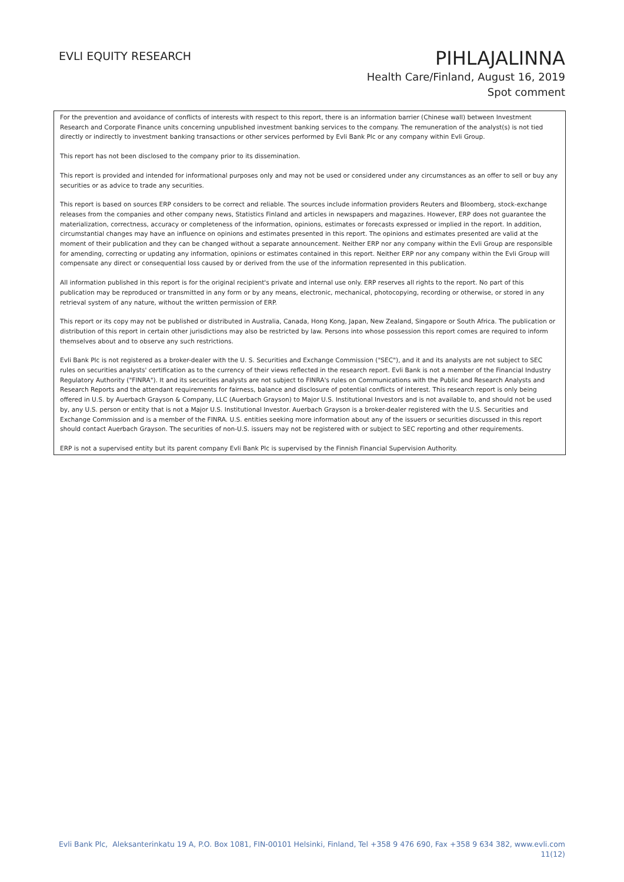EVLI EQUITY RESEARCH
PIHLAJALINNA
Health Care/Finland, August 16, 2019
Spot comment
For the prevention and avoidance of conflicts of interests with respect to this report, there is an information barrier (Chinese wall) between Investment Research and Corporate Finance units concerning unpublished investment banking services to the company. The remuneration of the analyst(s) is not tied directly or indirectly to investment banking transactions or other services performed by Evli Bank Plc or any company within Evli Group.
This report has not been disclosed to the company prior to its dissemination.
This report is provided and intended for informational purposes only and may not be used or considered under any circumstances as an offer to sell or buy any securities or as advice to trade any securities.
This report is based on sources ERP considers to be correct and reliable. The sources include information providers Reuters and Bloomberg, stock-exchange releases from the companies and other company news, Statistics Finland and articles in newspapers and magazines. However, ERP does not guarantee the materialization, correctness, accuracy or completeness of the information, opinions, estimates or forecasts expressed or implied in the report. In addition, circumstantial changes may have an influence on opinions and estimates presented in this report. The opinions and estimates presented are valid at the moment of their publication and they can be changed without a separate announcement. Neither ERP nor any company within the Evli Group are responsible for amending, correcting or updating any information, opinions or estimates contained in this report. Neither ERP nor any company within the Evli Group will compensate any direct or consequential loss caused by or derived from the use of the information represented in this publication.
All information published in this report is for the original recipient's private and internal use only. ERP reserves all rights to the report. No part of this publication may be reproduced or transmitted in any form or by any means, electronic, mechanical, photocopying, recording or otherwise, or stored in any retrieval system of any nature, without the written permission of ERP.
This report or its copy may not be published or distributed in Australia, Canada, Hong Kong, Japan, New Zealand, Singapore or South Africa. The publication or distribution of this report in certain other jurisdictions may also be restricted by law. Persons into whose possession this report comes are required to inform themselves about and to observe any such restrictions.
Evli Bank Plc is not registered as a broker-dealer with the U. S. Securities and Exchange Commission ("SEC"), and it and its analysts are not subject to SEC rules on securities analysts' certification as to the currency of their views reflected in the research report. Evli Bank is not a member of the Financial Industry Regulatory Authority ("FINRA"). It and its securities analysts are not subject to FINRA's rules on Communications with the Public and Research Analysts and Research Reports and the attendant requirements for fairness, balance and disclosure of potential conflicts of interest. This research report is only being offered in U.S. by Auerbach Grayson & Company, LLC (Auerbach Grayson) to Major U.S. Institutional Investors and is not available to, and should not be used by, any U.S. person or entity that is not a Major U.S. Institutional Investor. Auerbach Grayson is a broker-dealer registered with the U.S. Securities and Exchange Commission and is a member of the FINRA. U.S. entities seeking more information about any of the issuers or securities discussed in this report should contact Auerbach Grayson. The securities of non-U.S. issuers may not be registered with or subject to SEC reporting and other requirements.
ERP is not a supervised entity but its parent company Evli Bank Plc is supervised by the Finnish Financial Supervision Authority.
Evli Bank Plc, Aleksanterinkatu 19 A, P.O. Box 1081, FIN-00101 Helsinki, Finland, Tel +358 9 476 690, Fax +358 9 634 382, www.evli.com
11(12)